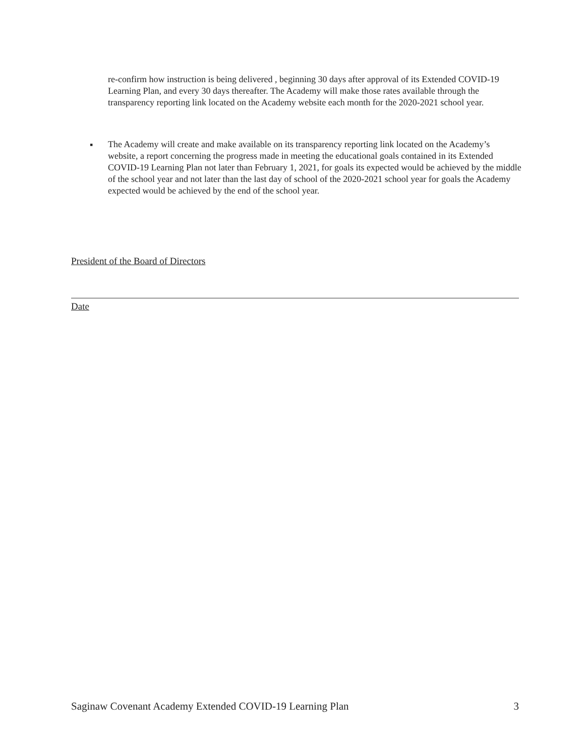re-confirm how instruction is being delivered , beginning 30 days after approval of its Extended COVID-19 Learning Plan, and every 30 days thereafter. The Academy will make those rates available through the transparency reporting link located on the Academy website each month for the 2020-2021 school year.
▪
The Academy will create and make available on its transparency reporting link located on the Academy’s website, a report concerning the progress made in meeting the educational goals contained in its Extended COVID-19 Learning Plan not later than February 1, 2021, for goals its expected would be achieved by the middle of the school year and not later than the last day of school of the 2020-2021 school year for goals the Academy expected would be achieved by the end of the school year.
President of the Board of Directors
Date
Saginaw Covenant Academy Extended COVID-19 Learning Plan 3